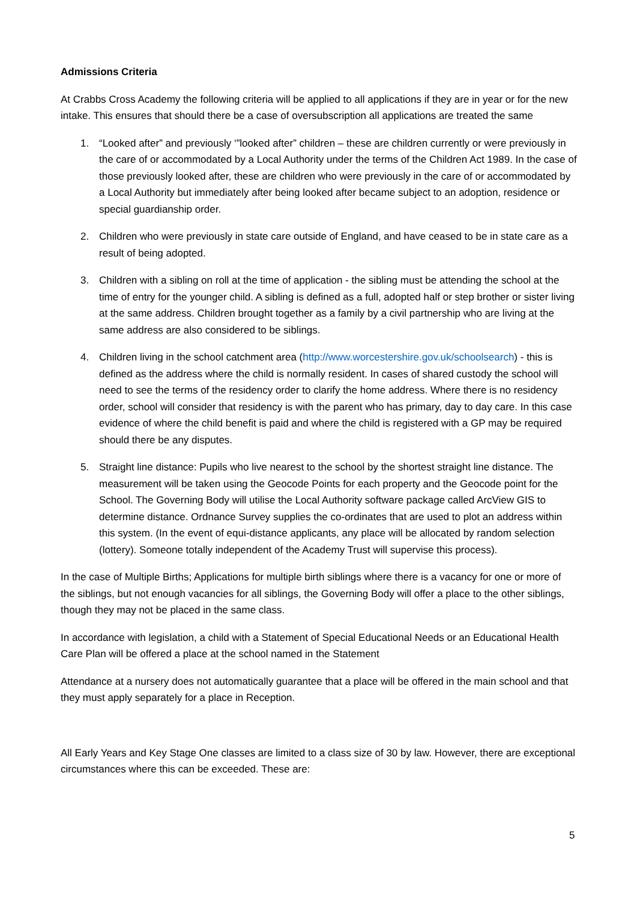Admissions Criteria
At Crabbs Cross Academy the following criteria will be applied to all applications if they are in year or for the new intake. This ensures that should there be a case of oversubscription all applications are treated the same
1. “Looked after” and previously ‘”looked after” children – these are children currently or were previously in the care of or accommodated by a Local Authority under the terms of the Children Act 1989. In the case of those previously looked after, these are children who were previously in the care of or accommodated by a Local Authority but immediately after being looked after became subject to an adoption, residence or special guardianship order.
2. Children who were previously in state care outside of England, and have ceased to be in state care as a result of being adopted.
3. Children with a sibling on roll at the time of application - the sibling must be attending the school at the time of entry for the younger child. A sibling is defined as a full, adopted half or step brother or sister living at the same address. Children brought together as a family by a civil partnership who are living at the same address are also considered to be siblings.
4. Children living in the school catchment area (http://www.worcestershire.gov.uk/schoolsearch) - this is defined as the address where the child is normally resident. In cases of shared custody the school will need to see the terms of the residency order to clarify the home address. Where there is no residency order, school will consider that residency is with the parent who has primary, day to day care. In this case evidence of where the child benefit is paid and where the child is registered with a GP may be required should there be any disputes.
5. Straight line distance: Pupils who live nearest to the school by the shortest straight line distance. The measurement will be taken using the Geocode Points for each property and the Geocode point for the School. The Governing Body will utilise the Local Authority software package called ArcView GIS to determine distance. Ordnance Survey supplies the co-ordinates that are used to plot an address within this system. (In the event of equi-distance applicants, any place will be allocated by random selection (lottery). Someone totally independent of the Academy Trust will supervise this process).
In the case of Multiple Births; Applications for multiple birth siblings where there is a vacancy for one or more of the siblings, but not enough vacancies for all siblings, the Governing Body will offer a place to the other siblings, though they may not be placed in the same class.
In accordance with legislation, a child with a Statement of Special Educational Needs or an Educational Health Care Plan will be offered a place at the school named in the Statement
Attendance at a nursery does not automatically guarantee that a place will be offered in the main school and that they must apply separately for a place in Reception.
All Early Years and Key Stage One classes are limited to a class size of 30 by law. However, there are exceptional circumstances where this can be exceeded. These are:
5